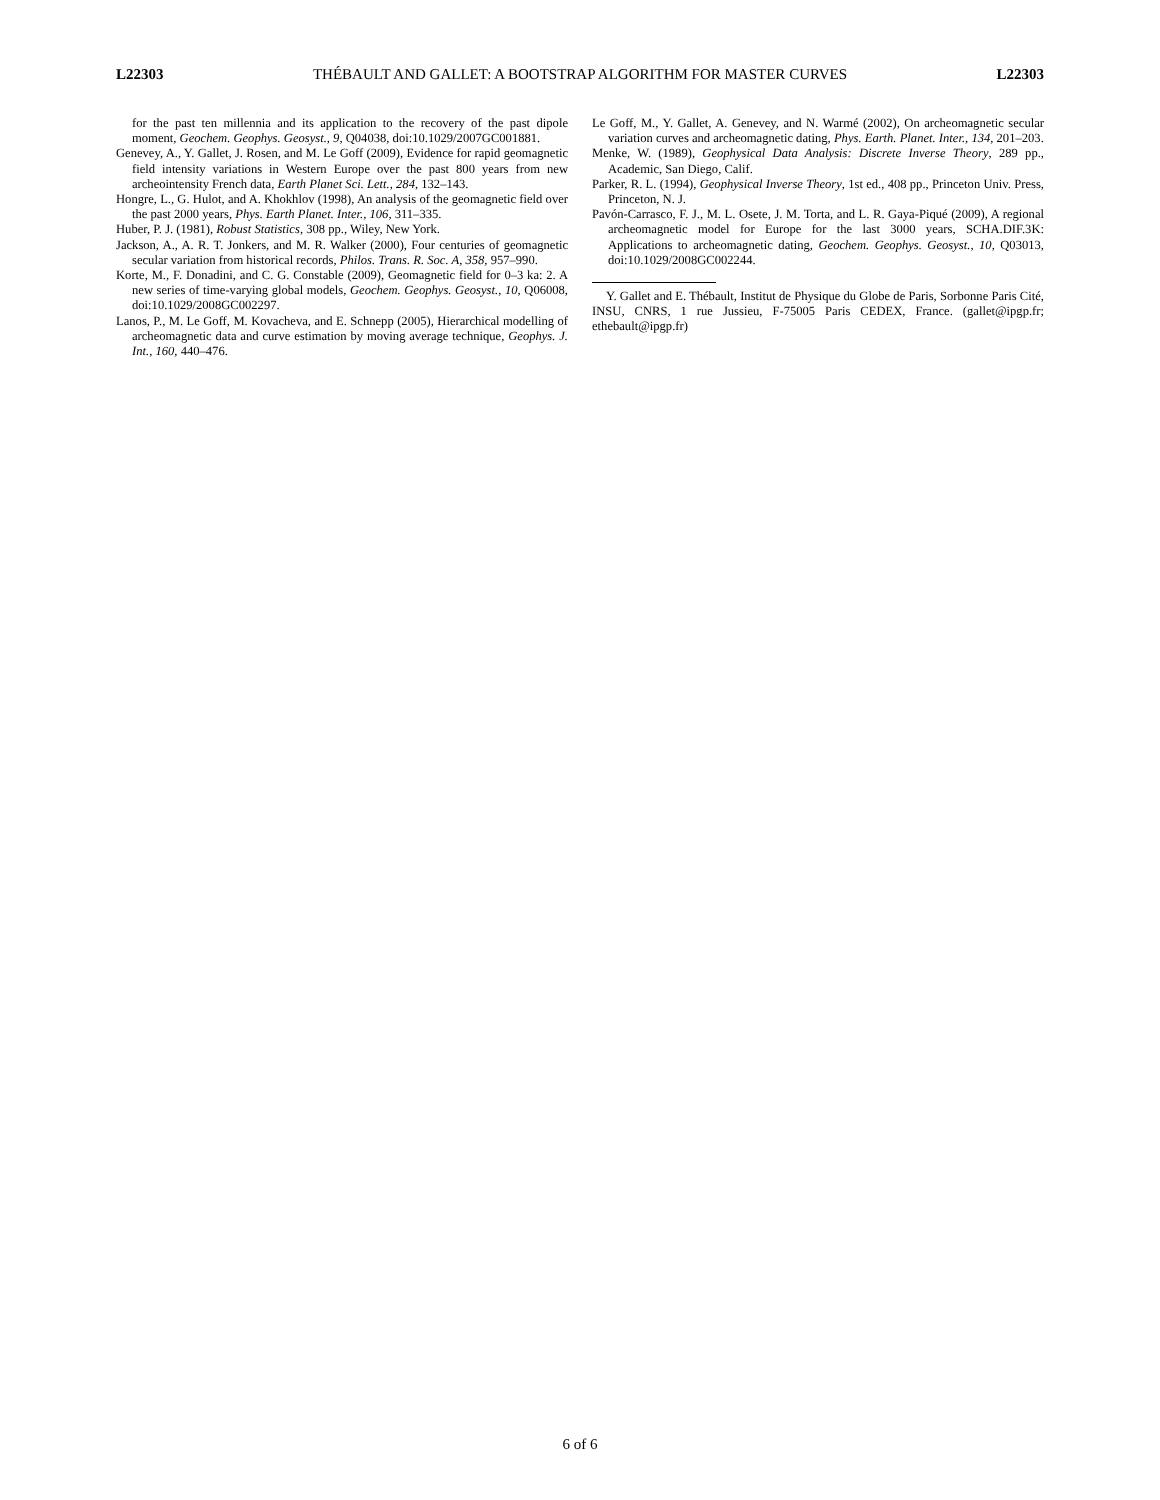L22303 THÉBAULT AND GALLET: A BOOTSTRAP ALGORITHM FOR MASTER CURVES L22303
for the past ten millennia and its application to the recovery of the past dipole moment, Geochem. Geophys. Geosyst., 9, Q04038, doi:10.1029/2007GC001881.
Genevey, A., Y. Gallet, J. Rosen, and M. Le Goff (2009), Evidence for rapid geomagnetic field intensity variations in Western Europe over the past 800 years from new archeointensity French data, Earth Planet Sci. Lett., 284, 132–143.
Hongre, L., G. Hulot, and A. Khokhlov (1998), An analysis of the geomagnetic field over the past 2000 years, Phys. Earth Planet. Inter., 106, 311–335.
Huber, P. J. (1981), Robust Statistics, 308 pp., Wiley, New York.
Jackson, A., A. R. T. Jonkers, and M. R. Walker (2000), Four centuries of geomagnetic secular variation from historical records, Philos. Trans. R. Soc. A, 358, 957–990.
Korte, M., F. Donadini, and C. G. Constable (2009), Geomagnetic field for 0–3 ka: 2. A new series of time-varying global models, Geochem. Geophys. Geosyst., 10, Q06008, doi:10.1029/2008GC002297.
Lanos, P., M. Le Goff, M. Kovacheva, and E. Schnepp (2005), Hierarchical modelling of archeomagnetic data and curve estimation by moving average technique, Geophys. J. Int., 160, 440–476.
Le Goff, M., Y. Gallet, A. Genevey, and N. Warmé (2002), On archeomagnetic secular variation curves and archeomagnetic dating, Phys. Earth. Planet. Inter., 134, 201–203.
Menke, W. (1989), Geophysical Data Analysis: Discrete Inverse Theory, 289 pp., Academic, San Diego, Calif.
Parker, R. L. (1994), Geophysical Inverse Theory, 1st ed., 408 pp., Princeton Univ. Press, Princeton, N. J.
Pavón-Carrasco, F. J., M. L. Osete, J. M. Torta, and L. R. Gaya-Piqué (2009), A regional archeomagnetic model for Europe for the last 3000 years, SCHA.DIF.3K: Applications to archeomagnetic dating, Geochem. Geophys. Geosyst., 10, Q03013, doi:10.1029/2008GC002244.
Y. Gallet and E. Thébault, Institut de Physique du Globe de Paris, Sorbonne Paris Cité, INSU, CNRS, 1 rue Jussieu, F-75005 Paris CEDEX, France. (gallet@ipgp.fr; ethebault@ipgp.fr)
6 of 6